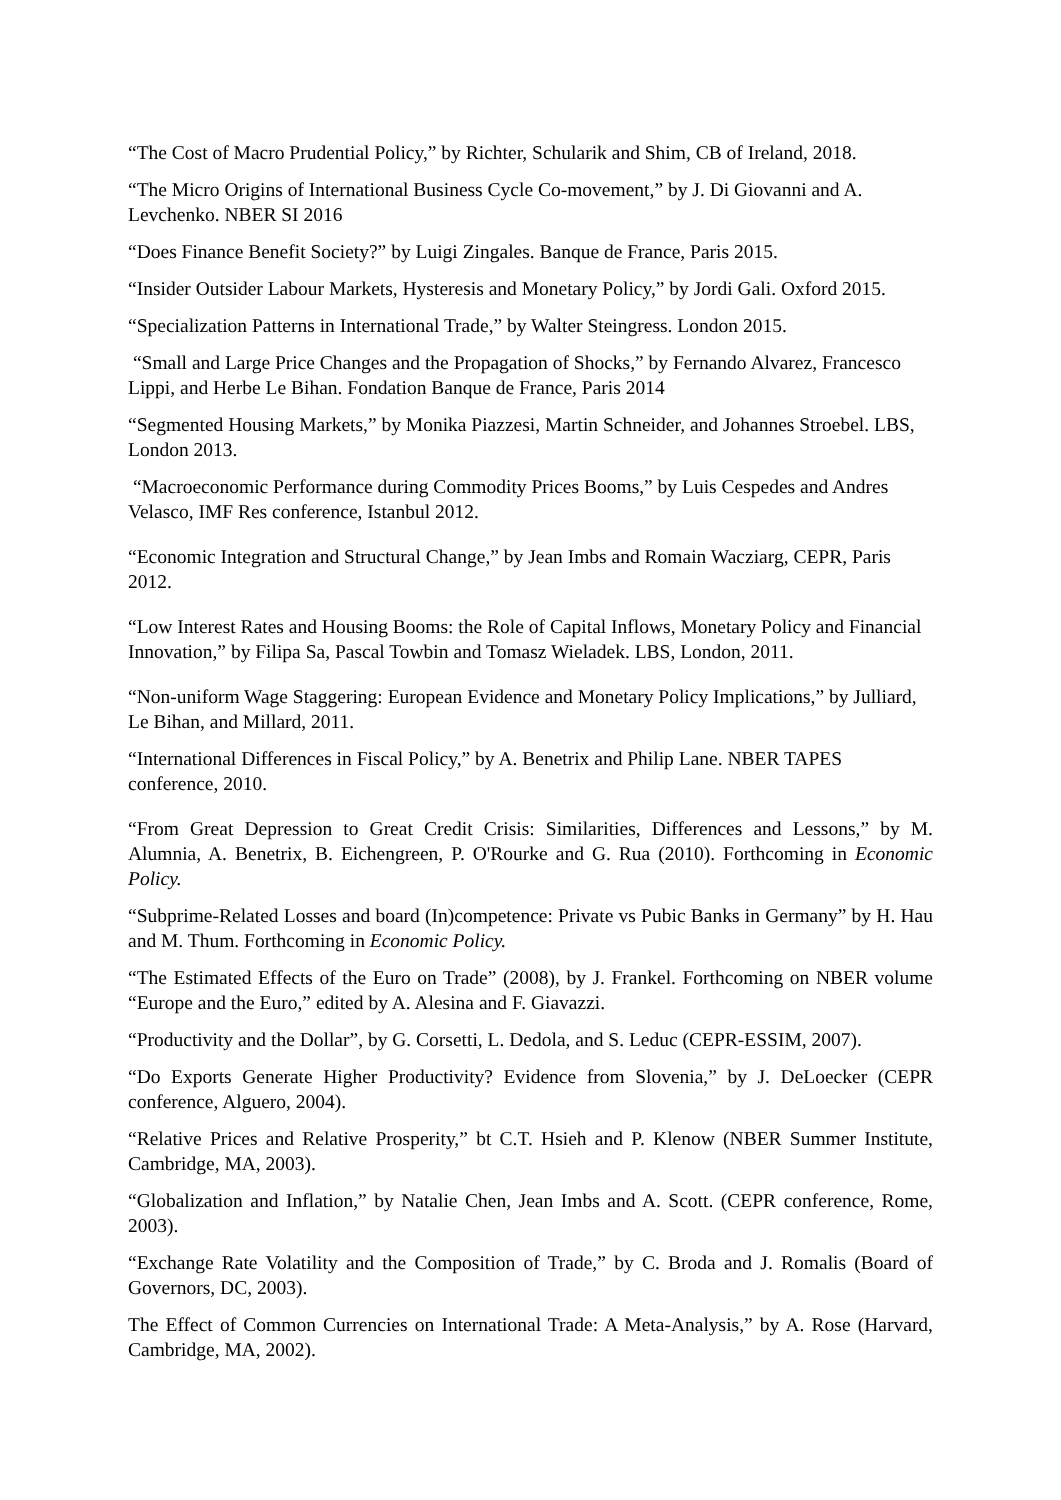“The Cost of Macro Prudential Policy,” by Richter, Schularik and Shim, CB of Ireland, 2018.
“The Micro Origins of International Business Cycle Co-movement,” by J. Di Giovanni and A. Levchenko. NBER SI 2016
“Does Finance Benefit Society?” by Luigi Zingales. Banque de France, Paris 2015.
“Insider Outsider Labour Markets, Hysteresis and Monetary Policy,” by Jordi Gali. Oxford 2015.
“Specialization Patterns in International Trade,” by Walter Steingress. London 2015.
“Small and Large Price Changes and the Propagation of Shocks,” by Fernando Alvarez, Francesco Lippi, and Herbe Le Bihan. Fondation Banque de France, Paris 2014
“Segmented Housing Markets,” by Monika Piazzesi, Martin Schneider, and Johannes Stroebel. LBS, London 2013.
“Macroeconomic Performance during Commodity Prices Booms,” by Luis Cespedes and Andres Velasco, IMF Res conference, Istanbul 2012.
“Economic Integration and Structural Change,” by Jean Imbs and Romain Wacziarg, CEPR, Paris 2012.
“Low Interest Rates and Housing Booms: the Role of Capital Inflows, Monetary Policy and Financial Innovation,” by Filipa Sa, Pascal Towbin and Tomasz Wieladek. LBS, London, 2011.
“Non-uniform Wage Staggering: European Evidence and Monetary Policy Implications,” by Julliard, Le Bihan, and Millard, 2011.
“International Differences in Fiscal Policy,” by A. Benetrix and Philip Lane. NBER TAPES conference, 2010.
“From Great Depression to Great Credit Crisis: Similarities, Differences and Lessons,” by M. Alumnia, A. Benetrix, B. Eichengreen, P. O'Rourke and G. Rua (2010). Forthcoming in Economic Policy.
“Subprime-Related Losses and board (In)competence: Private vs Pubic Banks in Germany” by H. Hau and M. Thum. Forthcoming in Economic Policy.
“The Estimated Effects of the Euro on Trade” (2008), by J. Frankel. Forthcoming on NBER volume “Europe and the Euro,” edited by A. Alesina and F. Giavazzi.
“Productivity and the Dollar”, by G. Corsetti, L. Dedola, and S. Leduc (CEPR-ESSIM, 2007).
“Do Exports Generate Higher Productivity? Evidence from Slovenia,” by J. DeLoecker (CEPR conference, Alguero, 2004).
“Relative Prices and Relative Prosperity,” bt C.T. Hsieh and P. Klenow (NBER Summer Institute, Cambridge, MA, 2003).
“Globalization and Inflation,” by Natalie Chen, Jean Imbs and A. Scott. (CEPR conference, Rome, 2003).
“Exchange Rate Volatility and the Composition of Trade,” by C. Broda and J. Romalis (Board of Governors, DC, 2003).
The Effect of Common Currencies on International Trade: A Meta-Analysis,” by A. Rose (Harvard, Cambridge, MA, 2002).